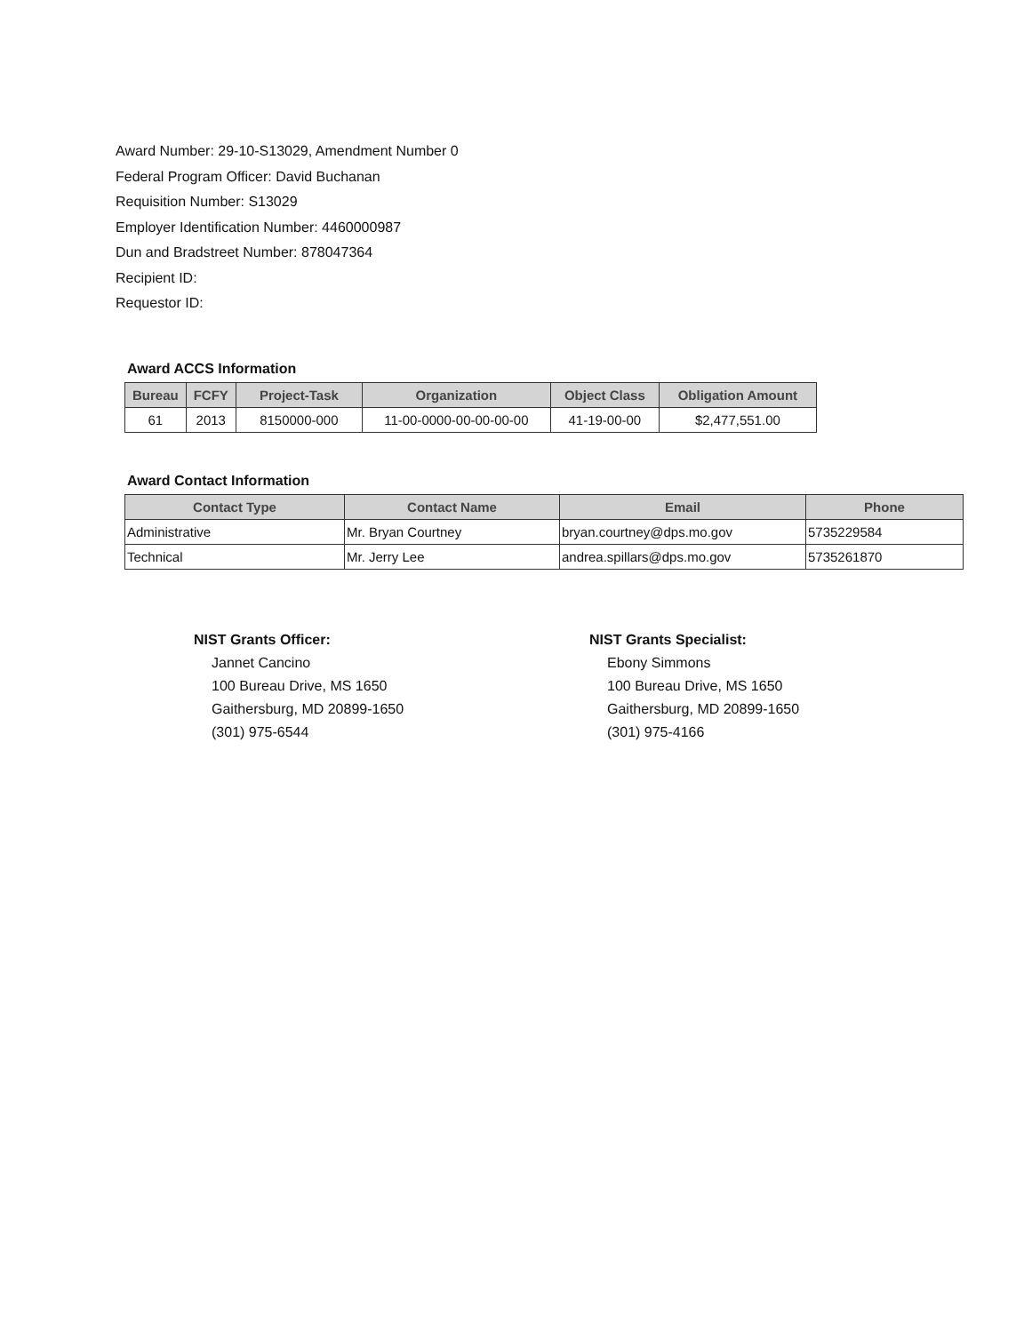Award Number: 29-10-S13029, Amendment Number 0
Federal Program Officer: David Buchanan
Requisition Number: S13029
Employer Identification Number: 4460000987
Dun and Bradstreet Number: 878047364
Recipient ID:
Requestor ID:
Award ACCS Information
| Bureau | FCFY | Project-Task | Organization | Object Class | Obligation Amount |
| --- | --- | --- | --- | --- | --- |
| 61 | 2013 | 8150000-000 | 11-00-0000-00-00-00-00 | 41-19-00-00 | $2,477,551.00 |
Award Contact Information
| Contact Type | Contact Name | Email | Phone |
| --- | --- | --- | --- |
| Administrative | Mr. Bryan Courtney | bryan.courtney@dps.mo.gov | 5735229584 |
| Technical | Mr. Jerry Lee | andrea.spillars@dps.mo.gov | 5735261870 |
NIST Grants Officer:
Jannet Cancino
100 Bureau Drive, MS 1650
Gaithersburg, MD 20899-1650
(301) 975-6544
NIST Grants Specialist:
Ebony Simmons
100 Bureau Drive, MS 1650
Gaithersburg, MD 20899-1650
(301) 975-4166